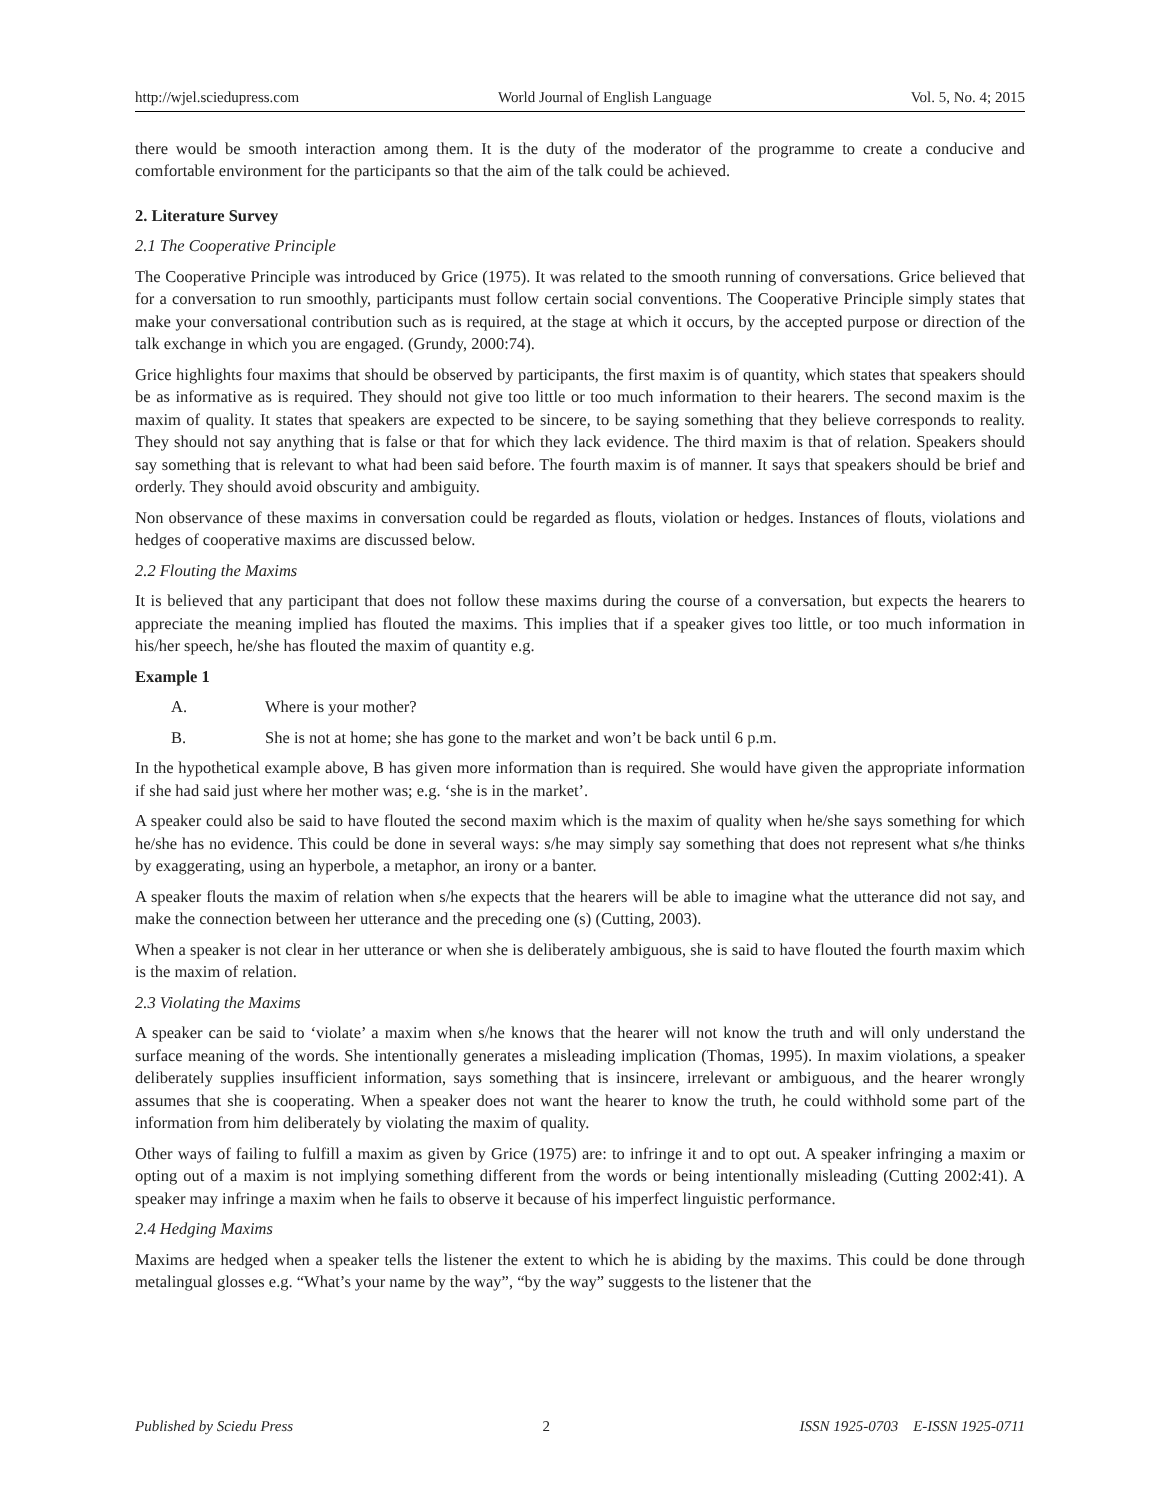http://wjel.sciedupress.com World Journal of English Language Vol. 5, No. 4; 2015
there would be smooth interaction among them. It is the duty of the moderator of the programme to create a conducive and comfortable environment for the participants so that the aim of the talk could be achieved.
2. Literature Survey
2.1 The Cooperative Principle
The Cooperative Principle was introduced by Grice (1975). It was related to the smooth running of conversations. Grice believed that for a conversation to run smoothly, participants must follow certain social conventions. The Cooperative Principle simply states that make your conversational contribution such as is required, at the stage at which it occurs, by the accepted purpose or direction of the talk exchange in which you are engaged. (Grundy, 2000:74).
Grice highlights four maxims that should be observed by participants, the first maxim is of quantity, which states that speakers should be as informative as is required. They should not give too little or too much information to their hearers. The second maxim is the maxim of quality. It states that speakers are expected to be sincere, to be saying something that they believe corresponds to reality. They should not say anything that is false or that for which they lack evidence. The third maxim is that of relation. Speakers should say something that is relevant to what had been said before. The fourth maxim is of manner. It says that speakers should be brief and orderly. They should avoid obscurity and ambiguity.
Non observance of these maxims in conversation could be regarded as flouts, violation or hedges. Instances of flouts, violations and hedges of cooperative maxims are discussed below.
2.2 Flouting the Maxims
It is believed that any participant that does not follow these maxims during the course of a conversation, but expects the hearers to appreciate the meaning implied has flouted the maxims. This implies that if a speaker gives too little, or too much information in his/her speech, he/she has flouted the maxim of quantity e.g.
Example 1
A. Where is your mother?
B. She is not at home; she has gone to the market and won’t be back until 6 p.m.
In the hypothetical example above, B has given more information than is required. She would have given the appropriate information if she had said just where her mother was; e.g. ‘she is in the market’.
A speaker could also be said to have flouted the second maxim which is the maxim of quality when he/she says something for which he/she has no evidence. This could be done in several ways: s/he may simply say something that does not represent what s/he thinks by exaggerating, using an hyperbole, a metaphor, an irony or a banter.
A speaker flouts the maxim of relation when s/he expects that the hearers will be able to imagine what the utterance did not say, and make the connection between her utterance and the preceding one (s) (Cutting, 2003).
When a speaker is not clear in her utterance or when she is deliberately ambiguous, she is said to have flouted the fourth maxim which is the maxim of relation.
2.3 Violating the Maxims
A speaker can be said to ‘violate’ a maxim when s/he knows that the hearer will not know the truth and will only understand the surface meaning of the words. She intentionally generates a misleading implication (Thomas, 1995). In maxim violations, a speaker deliberately supplies insufficient information, says something that is insincere, irrelevant or ambiguous, and the hearer wrongly assumes that she is cooperating. When a speaker does not want the hearer to know the truth, he could withhold some part of the information from him deliberately by violating the maxim of quality.
Other ways of failing to fulfill a maxim as given by Grice (1975) are: to infringe it and to opt out. A speaker infringing a maxim or opting out of a maxim is not implying something different from the words or being intentionally misleading (Cutting 2002:41). A speaker may infringe a maxim when he fails to observe it because of his imperfect linguistic performance.
2.4 Hedging Maxims
Maxims are hedged when a speaker tells the listener the extent to which he is abiding by the maxims. This could be done through metalingual glosses e.g. “What’s your name by the way”, “by the way” suggests to the listener that the
Published by Sciedu Press 2 ISSN 1925-0703 E-ISSN 1925-0711